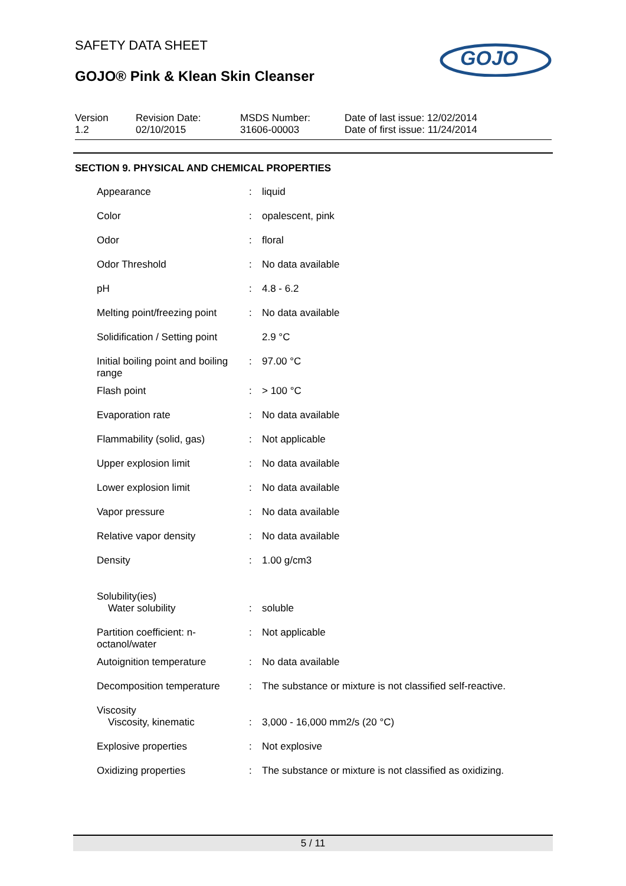SAFETY DATA SHEET
GOJO® Pink & Klean Skin Cleanser
GOJO
Version
1.2
Revision Date:
02/10/2015
MSDS Number:
31606-00003
Date of last issue: 12/02/2014
Date of first issue: 11/24/2014
SECTION 9. PHYSICAL AND CHEMICAL PROPERTIES
| Appearance | : | liquid |
| Color | : | opalescent, pink |
| Odor | : | floral |
| Odor Threshold | : | No data available |
| pH | : | 4.8 - 6.2 |
| Melting point/freezing point | : | No data available |
| Solidification / Setting point | | 2.9 °C |
| Initial boiling point and boiling range | : | 97.00 °C |
| Flash point | : | > 100 °C |
| Evaporation rate | : | No data available |
| Flammability (solid, gas) | : | Not applicable |
| Upper explosion limit | : | No data available |
| Lower explosion limit | : | No data available |
| Vapor pressure | : | No data available |
| Relative vapor density | : | No data available |
| Density | : | 1.00 g/cm3 |
| Solubility(ies) Water solubility | : | soluble |
| Partition coefficient: n-octanol/water | : | Not applicable |
| Autoignition temperature | : | No data available |
| Decomposition temperature | : | The substance or mixture is not classified self-reactive. |
| Viscosity Viscosity, kinematic | : | 3,000 - 16,000 mm2/s (20 °C) |
| Explosive properties | : | Not explosive |
| Oxidizing properties | : | The substance or mixture is not classified as oxidizing. |
5 / 11